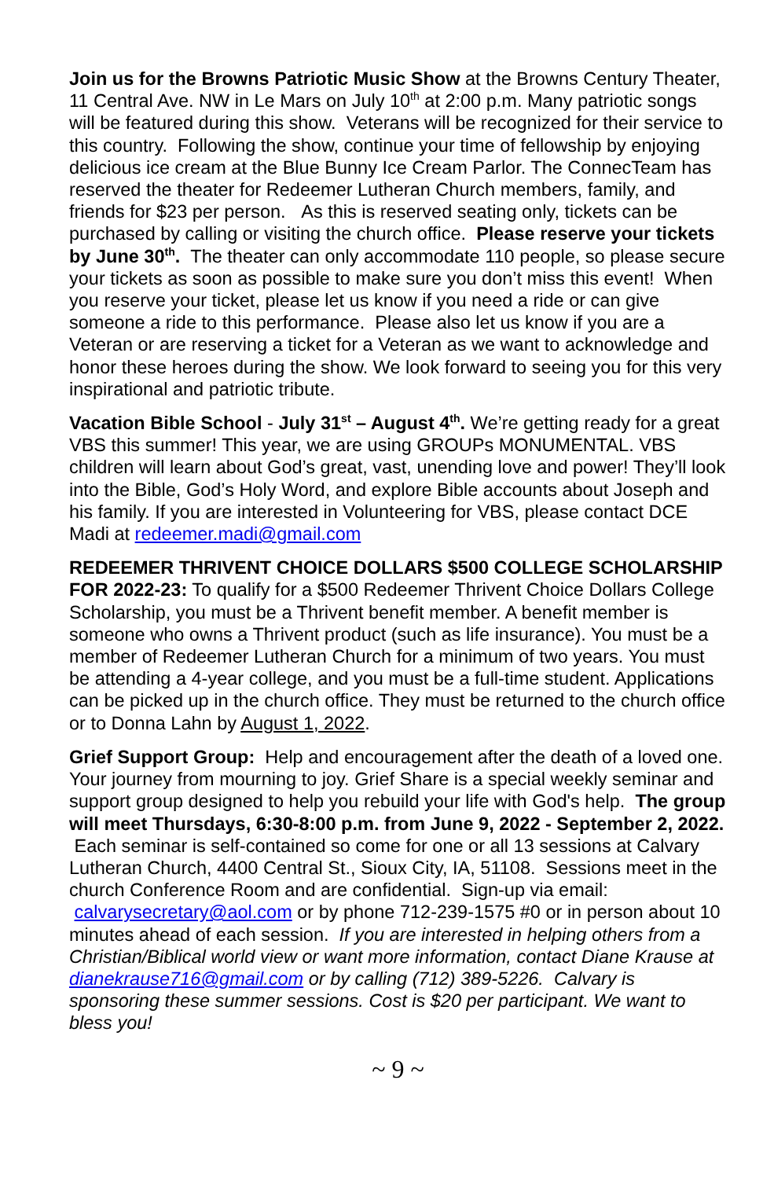Join us for the Browns Patriotic Music Show at the Browns Century Theater, 11 Central Ave. NW in Le Mars on July 10<sup>th</sup> at 2:00 p.m. Many patriotic songs will be featured during this show. Veterans will be recognized for their service to this country. Following the show, continue your time of fellowship by enjoying delicious ice cream at the Blue Bunny Ice Cream Parlor. The ConnecTeam has reserved the theater for Redeemer Lutheran Church members, family, and friends for $23 per person. As this is reserved seating only, tickets can be purchased by calling or visiting the church office. Please reserve your tickets by June 30<sup>th</sup>. The theater can only accommodate 110 people, so please secure your tickets as soon as possible to make sure you don’t miss this event! When you reserve your ticket, please let us know if you need a ride or can give someone a ride to this performance. Please also let us know if you are a Veteran or are reserving a ticket for a Veteran as we want to acknowledge and honor these heroes during the show. We look forward to seeing you for this very inspirational and patriotic tribute.
Vacation Bible School - July 31<sup>st</sup> – August 4<sup>th</sup>. We’re getting ready for a great VBS this summer! This year, we are using GROUPs MONUMENTAL. VBS children will learn about God’s great, vast, unending love and power! They’ll look into the Bible, God’s Holy Word, and explore Bible accounts about Joseph and his family. If you are interested in Volunteering for VBS, please contact DCE Madi at redeemer.madi@gmail.com
REDEEMER THRIVENT CHOICE DOLLARS $500 COLLEGE SCHOLARSHIP FOR 2022-23: To qualify for a $500 Redeemer Thrivent Choice Dollars College Scholarship, you must be a Thrivent benefit member. A benefit member is someone who owns a Thrivent product (such as life insurance). You must be a member of Redeemer Lutheran Church for a minimum of two years. You must be attending a 4-year college, and you must be a full-time student. Applications can be picked up in the church office. They must be returned to the church office or to Donna Lahn by August 1, 2022.
Grief Support Group: Help and encouragement after the death of a loved one. Your journey from mourning to joy. Grief Share is a special weekly seminar and support group designed to help you rebuild your life with God's help. The group will meet Thursdays, 6:30-8:00 p.m. from June 9, 2022 - September 2, 2022. Each seminar is self-contained so come for one or all 13 sessions at Calvary Lutheran Church, 4400 Central St., Sioux City, IA, 51108. Sessions meet in the church Conference Room and are confidential. Sign-up via email: calvarysecretary@aol.com or by phone 712-239-1575 #0 or in person about 10 minutes ahead of each session. If you are interested in helping others from a Christian/Biblical world view or want more information, contact Diane Krause at dianekrause716@gmail.com or by calling (712) 389-5226. Calvary is sponsoring these summer sessions. Cost is $20 per participant. We want to bless you!
~ 9 ~